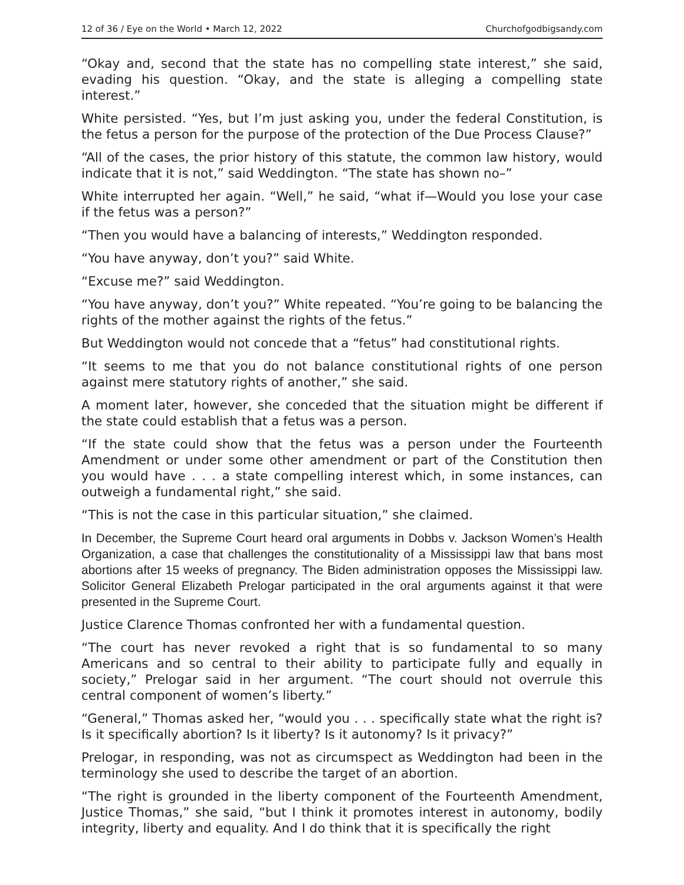12 of 36 / Eye on the World • March 12, 2022 Churchofgodbigsandy.com
“Okay and, second that the state has no compelling state interest,” she said, evading his question. “Okay, and the state is alleging a compelling state interest.”
White persisted. “Yes, but I’m just asking you, under the federal Constitution, is the fetus a person for the purpose of the protection of the Due Process Clause?”
“All of the cases, the prior history of this statute, the common law history, would indicate that it is not,” said Weddington. “The state has shown no–”
White interrupted her again. “Well,” he said, “what if—Would you lose your case if the fetus was a person?”
“Then you would have a balancing of interests,” Weddington responded.
“You have anyway, don’t you?” said White.
“Excuse me?” said Weddington.
“You have anyway, don’t you?” White repeated. “You’re going to be balancing the rights of the mother against the rights of the fetus.”
But Weddington would not concede that a “fetus” had constitutional rights.
“It seems to me that you do not balance constitutional rights of one person against mere statutory rights of another,” she said.
A moment later, however, she conceded that the situation might be different if the state could establish that a fetus was a person.
“If the state could show that the fetus was a person under the Fourteenth Amendment or under some other amendment or part of the Constitution then you would have . . . a state compelling interest which, in some instances, can outweigh a fundamental right,” she said.
“This is not the case in this particular situation,” she claimed.
In December, the Supreme Court heard oral arguments in Dobbs v. Jackson Women’s Health Organization, a case that challenges the constitutionality of a Mississippi law that bans most abortions after 15 weeks of pregnancy. The Biden administration opposes the Mississippi law. Solicitor General Elizabeth Prelogar participated in the oral arguments against it that were presented in the Supreme Court.
Justice Clarence Thomas confronted her with a fundamental question.
“The court has never revoked a right that is so fundamental to so many Americans and so central to their ability to participate fully and equally in society,” Prelogar said in her argument. “The court should not overrule this central component of women’s liberty.”
“General,” Thomas asked her, “would you . . . specifically state what the right is? Is it specifically abortion? Is it liberty? Is it autonomy? Is it privacy?”
Prelogar, in responding, was not as circumspect as Weddington had been in the terminology she used to describe the target of an abortion.
“The right is grounded in the liberty component of the Fourteenth Amendment, Justice Thomas,” she said, “but I think it promotes interest in autonomy, bodily integrity, liberty and equality. And I do think that it is specifically the right